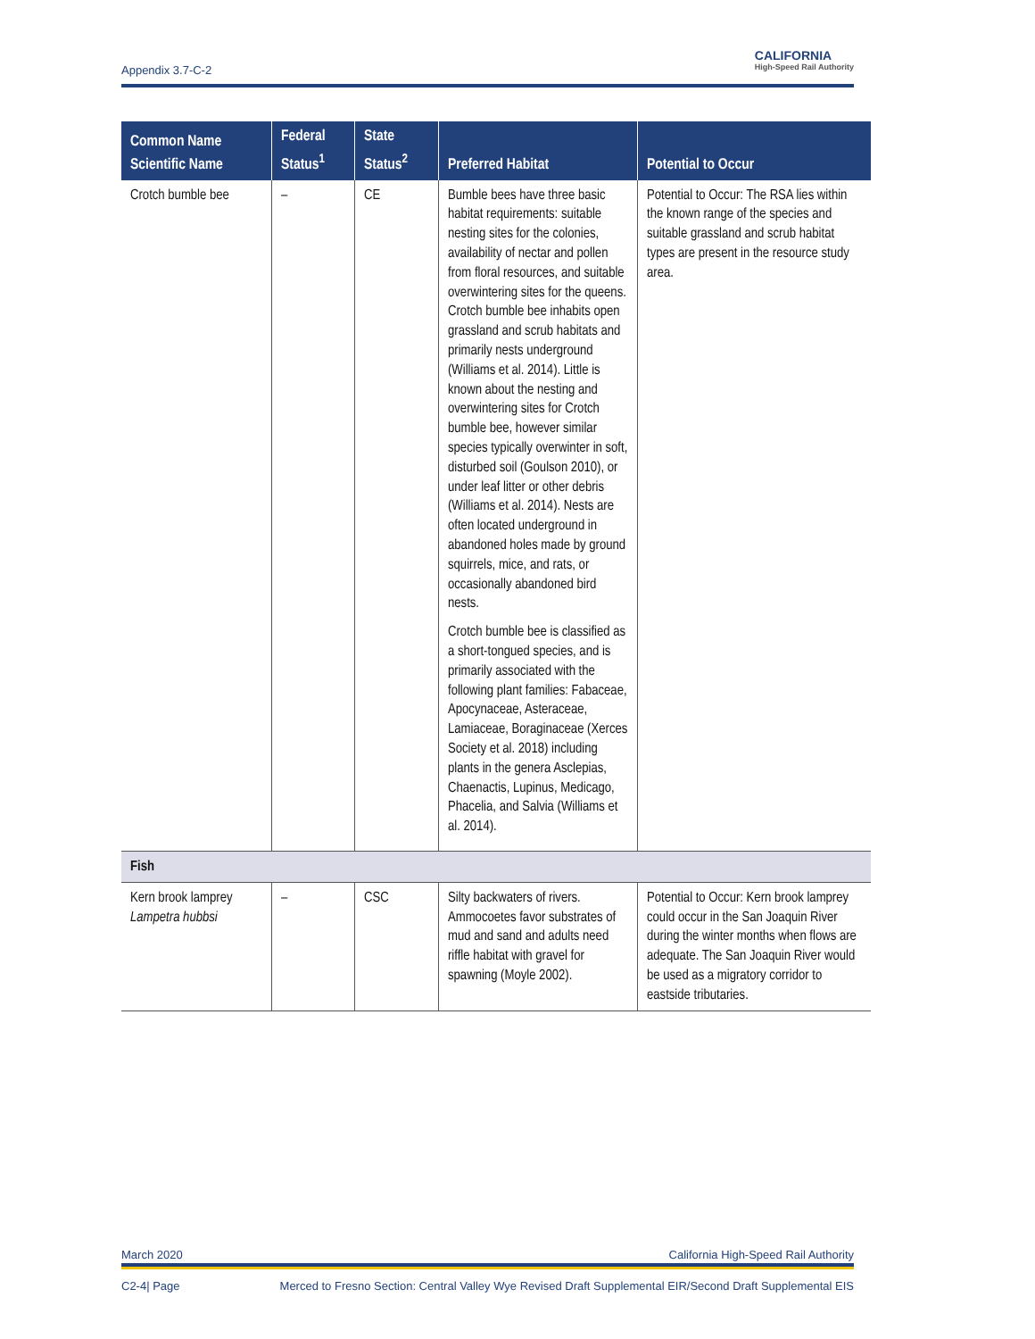Appendix 3.7-C-2
CALIFORNIA
High-Speed Rail Authority
| Common Name Scientific Name | Federal Status<sup>1</sup> | State Status<sup>2</sup> | Preferred Habitat | Potential to Occur |
| --- | --- | --- | --- | --- |
| Crotch bumble bee | – | CE | Bumble bees have three basic habitat requirements: suitable nesting sites for the colonies, availability of nectar and pollen from floral resources, and suitable overwintering sites for the queens. Crotch bumble bee inhabits open grassland and scrub habitats and primarily nests underground (Williams et al. 2014). Little is known about the nesting and overwintering sites for Crotch bumble bee, however similar species typically overwinter in soft, disturbed soil (Goulson 2010), or under leaf litter or other debris (Williams et al. 2014). Nests are often located underground in abandoned holes made by ground squirrels, mice, and rats, or occasionally abandoned bird nests. Crotch bumble bee is classified as a short-tongued species, and is primarily associated with the following plant families: Fabaceae, Apocynaceae, Asteraceae, Lamiaceae, Boraginaceae (Xerces Society et al. 2018) including plants in the genera Asclepias, Chaenactis, Lupinus, Medicago, Phacelia, and Salvia (Williams et al. 2014). | Potential to Occur: The RSA lies within the known range of the species and suitable grassland and scrub habitat types are present in the resource study area. |
| Fish | | | | |
| Kern brook lamprey Lampetra hubbsi | – | CSC | Silty backwaters of rivers. Ammocoetes favor substrates of mud and sand and adults need riffle habitat with gravel for spawning (Moyle 2002). | Potential to Occur: Kern brook lamprey could occur in the San Joaquin River during the winter months when flows are adequate. The San Joaquin River would be used as a migratory corridor to eastside tributaries. |
March 2020 California High-Speed Rail Authority
C2-4| Page Merced to Fresno Section: Central Valley Wye Revised Draft Supplemental EIR/Second Draft Supplemental EIS